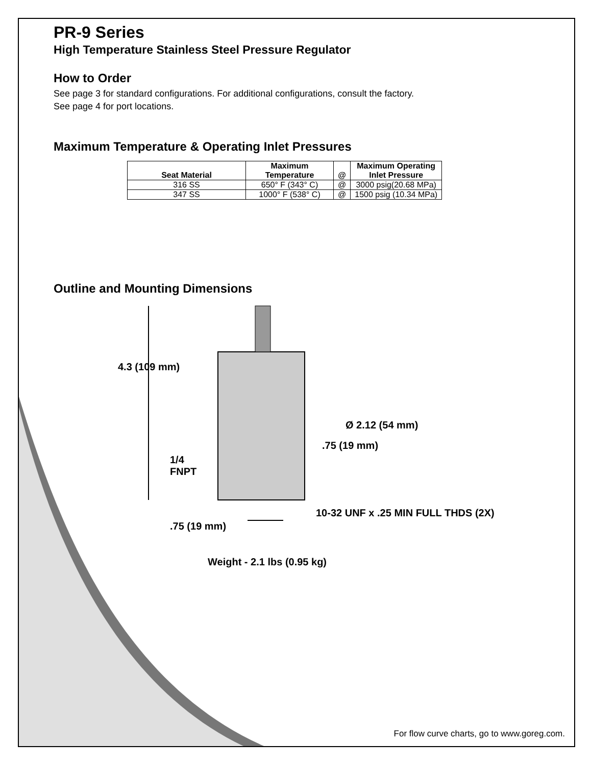PR-9 Series
High Temperature Stainless Steel Pressure Regulator
How to Order
See page 3 for standard configurations. For additional configurations, consult the factory.
See page 4 for port locations.
Maximum Temperature & Operating Inlet Pressures
| Seat Material | Maximum Temperature | @ | Maximum Operating Inlet Pressure |
| --- | --- | --- | --- |
| 316 SS | 650° F (343° C) | @ | 3000 psig(20.68 MPa) |
| 347 SS | 1000° F (538° C) | @ | 1500 psig (10.34 MPa) |
Outline and Mounting Dimensions
4.3 (109 mm)
Ø 2.12 (54 mm)
.75 (19 mm)
1/4
FNPT
10-32 UNF x .25 MIN FULL THDS (2X)
.75 (19 mm)
Weight - 2.1 lbs (0.95 kg)
For flow curve charts, go to www.goreg.com.